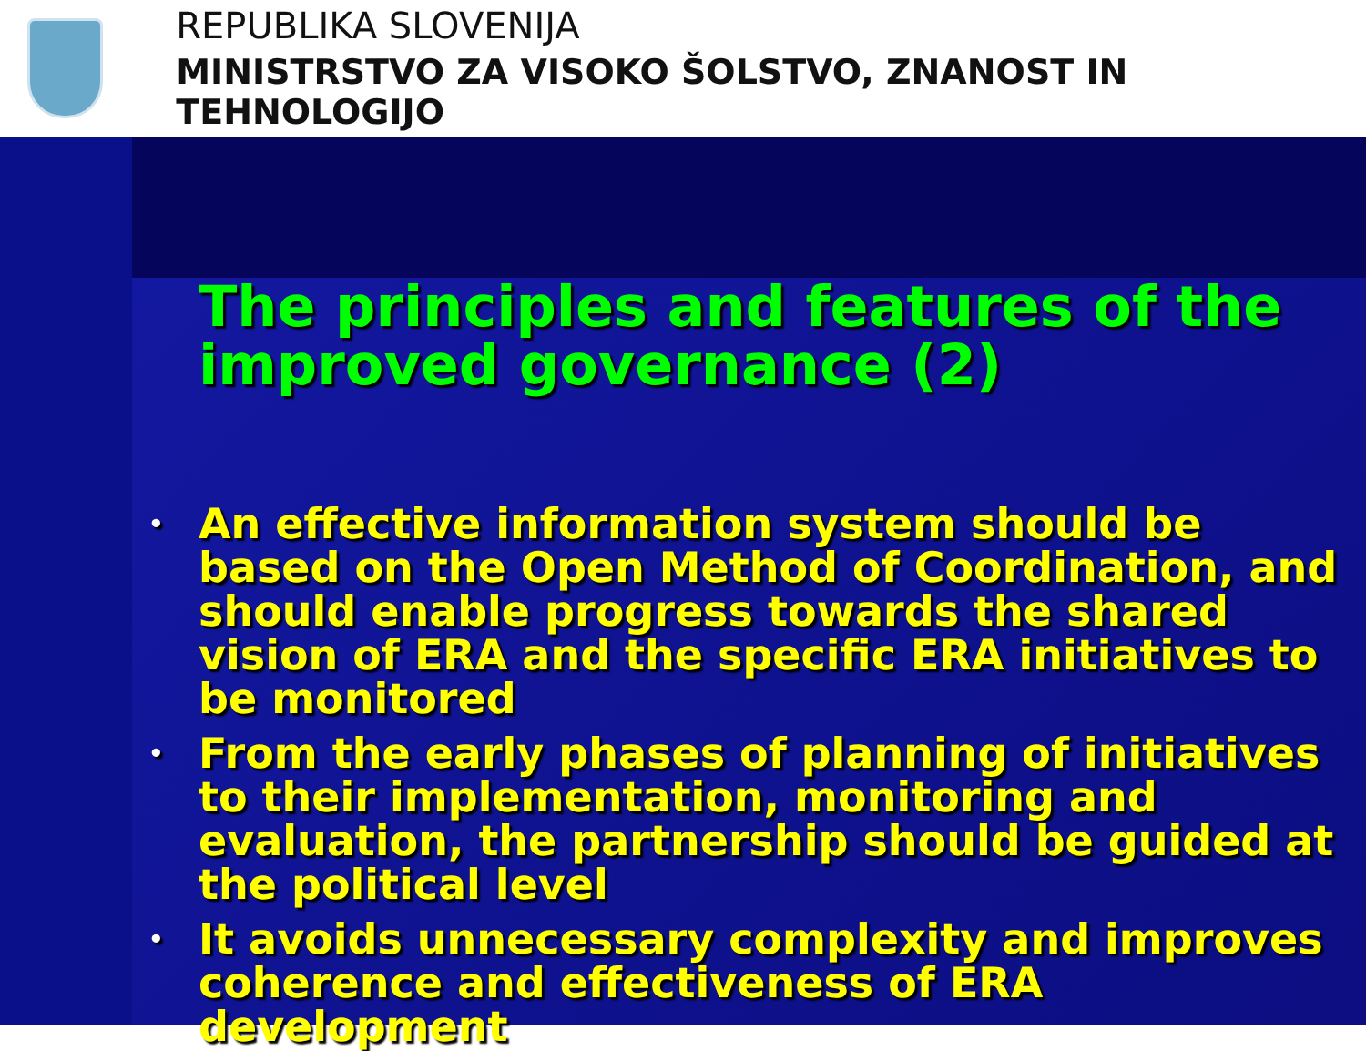REPUBLIKA SLOVENIJA
MINISTRSTVO ZA VISOKO ŠOLSTVO, ZNANOST IN TEHNOLOGIJO
The principles and features of the improved governance (2)
• An effective information system should be based on the Open Method of Coordination, and should enable progress towards the shared vision of ERA and the specific ERA initiatives to be monitored
• From the early phases of planning of initiatives to their implementation, monitoring and evaluation, the partnership should be guided at the political level
• It avoids unnecessary complexity and improves coherence and effectiveness of ERA development